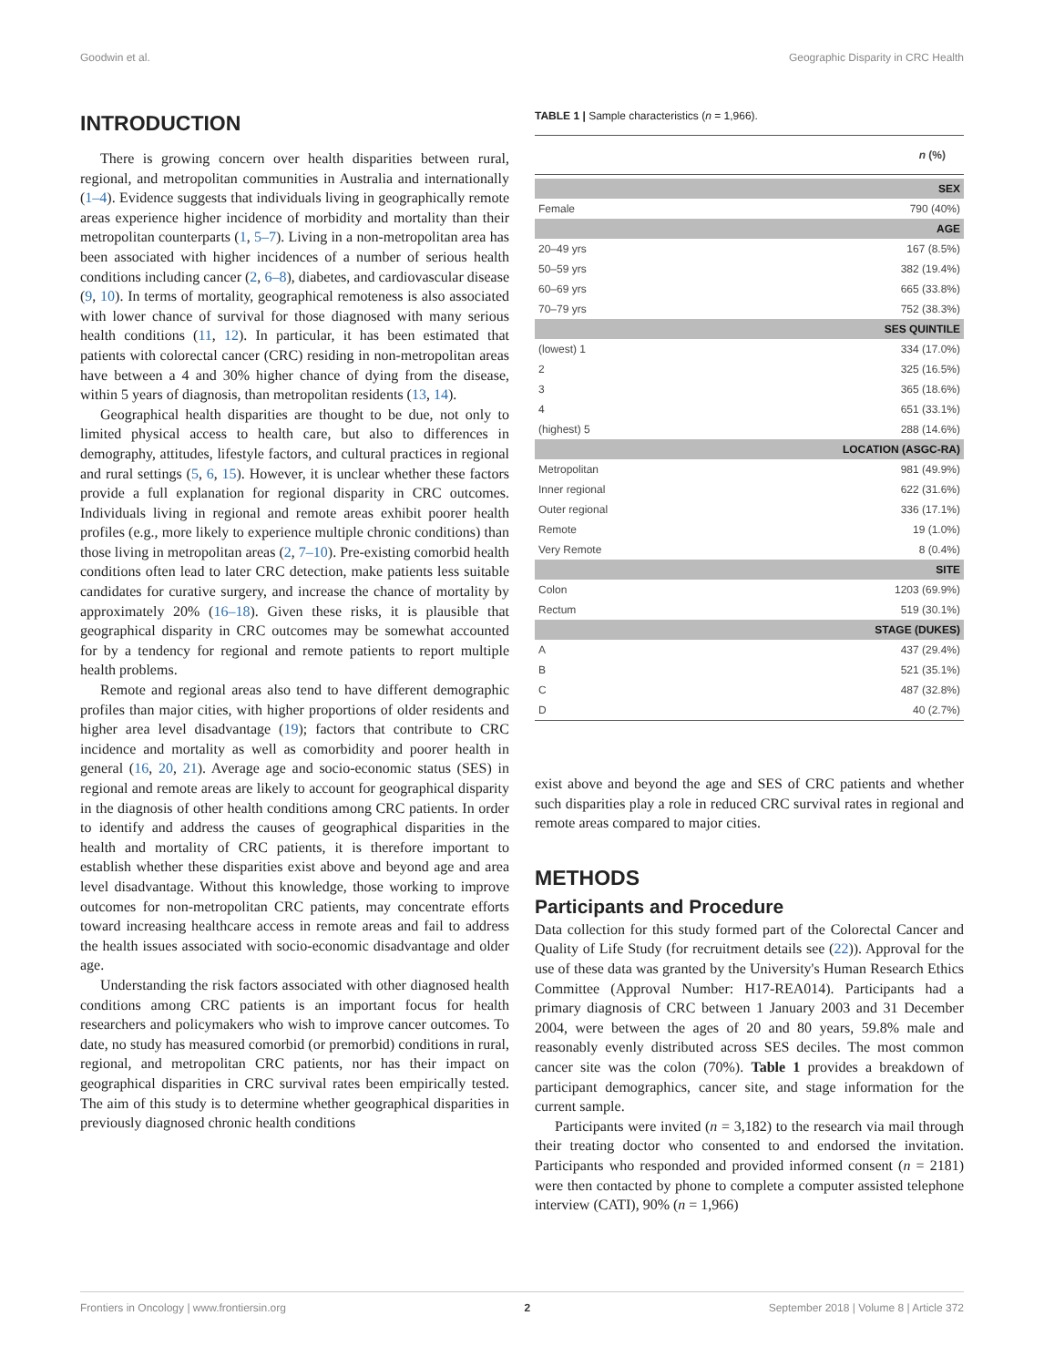Goodwin et al. Geographic Disparity in CRC Health
INTRODUCTION
There is growing concern over health disparities between rural, regional, and metropolitan communities in Australia and internationally (1–4). Evidence suggests that individuals living in geographically remote areas experience higher incidence of morbidity and mortality than their metropolitan counterparts (1, 5–7). Living in a non-metropolitan area has been associated with higher incidences of a number of serious health conditions including cancer (2, 6–8), diabetes, and cardiovascular disease (9, 10). In terms of mortality, geographical remoteness is also associated with lower chance of survival for those diagnosed with many serious health conditions (11, 12). In particular, it has been estimated that patients with colorectal cancer (CRC) residing in non-metropolitan areas have between a 4 and 30% higher chance of dying from the disease, within 5 years of diagnosis, than metropolitan residents (13, 14).
Geographical health disparities are thought to be due, not only to limited physical access to health care, but also to differences in demography, attitudes, lifestyle factors, and cultural practices in regional and rural settings (5, 6, 15). However, it is unclear whether these factors provide a full explanation for regional disparity in CRC outcomes. Individuals living in regional and remote areas exhibit poorer health profiles (e.g., more likely to experience multiple chronic conditions) than those living in metropolitan areas (2, 7–10). Pre-existing comorbid health conditions often lead to later CRC detection, make patients less suitable candidates for curative surgery, and increase the chance of mortality by approximately 20% (16–18). Given these risks, it is plausible that geographical disparity in CRC outcomes may be somewhat accounted for by a tendency for regional and remote patients to report multiple health problems.
Remote and regional areas also tend to have different demographic profiles than major cities, with higher proportions of older residents and higher area level disadvantage (19); factors that contribute to CRC incidence and mortality as well as comorbidity and poorer health in general (16, 20, 21). Average age and socio-economic status (SES) in regional and remote areas are likely to account for geographical disparity in the diagnosis of other health conditions among CRC patients. In order to identify and address the causes of geographical disparities in the health and mortality of CRC patients, it is therefore important to establish whether these disparities exist above and beyond age and area level disadvantage. Without this knowledge, those working to improve outcomes for non-metropolitan CRC patients, may concentrate efforts toward increasing healthcare access in remote areas and fail to address the health issues associated with socio-economic disadvantage and older age.
Understanding the risk factors associated with other diagnosed health conditions among CRC patients is an important focus for health researchers and policymakers who wish to improve cancer outcomes. To date, no study has measured comorbid (or premorbid) conditions in rural, regional, and metropolitan CRC patients, nor has their impact on geographical disparities in CRC survival rates been empirically tested. The aim of this study is to determine whether geographical disparities in previously diagnosed chronic health conditions
TABLE 1 | Sample characteristics (n = 1,966).
| | n (%) |
| --- | --- |
| SEX | |
| Female | 790 (40%) |
| AGE | |
| 20–49 yrs | 167 (8.5%) |
| 50–59 yrs | 382 (19.4%) |
| 60–69 yrs | 665 (33.8%) |
| 70–79 yrs | 752 (38.3%) |
| SES QUINTILE | |
| (lowest) 1 | 334 (17.0%) |
| 2 | 325 (16.5%) |
| 3 | 365 (18.6%) |
| 4 | 651 (33.1%) |
| (highest) 5 | 288 (14.6%) |
| LOCATION (ASGC-RA) | |
| Metropolitan | 981 (49.9%) |
| Inner regional | 622 (31.6%) |
| Outer regional | 336 (17.1%) |
| Remote | 19 (1.0%) |
| Very Remote | 8 (0.4%) |
| SITE | |
| Colon | 1203 (69.9%) |
| Rectum | 519 (30.1%) |
| STAGE (DUKES) | |
| A | 437 (29.4%) |
| B | 521 (35.1%) |
| C | 487 (32.8%) |
| D | 40 (2.7%) |
exist above and beyond the age and SES of CRC patients and whether such disparities play a role in reduced CRC survival rates in regional and remote areas compared to major cities.
METHODS
Participants and Procedure
Data collection for this study formed part of the Colorectal Cancer and Quality of Life Study (for recruitment details see (22)). Approval for the use of these data was granted by the University's Human Research Ethics Committee (Approval Number: H17-REA014). Participants had a primary diagnosis of CRC between 1 January 2003 and 31 December 2004, were between the ages of 20 and 80 years, 59.8% male and reasonably evenly distributed across SES deciles. The most common cancer site was the colon (70%). Table 1 provides a breakdown of participant demographics, cancer site, and stage information for the current sample.
Participants were invited (n = 3,182) to the research via mail through their treating doctor who consented to and endorsed the invitation. Participants who responded and provided informed consent (n = 2181) were then contacted by phone to complete a computer assisted telephone interview (CATI), 90% (n = 1,966)
Frontiers in Oncology | www.frontiersin.org 2 September 2018 | Volume 8 | Article 372